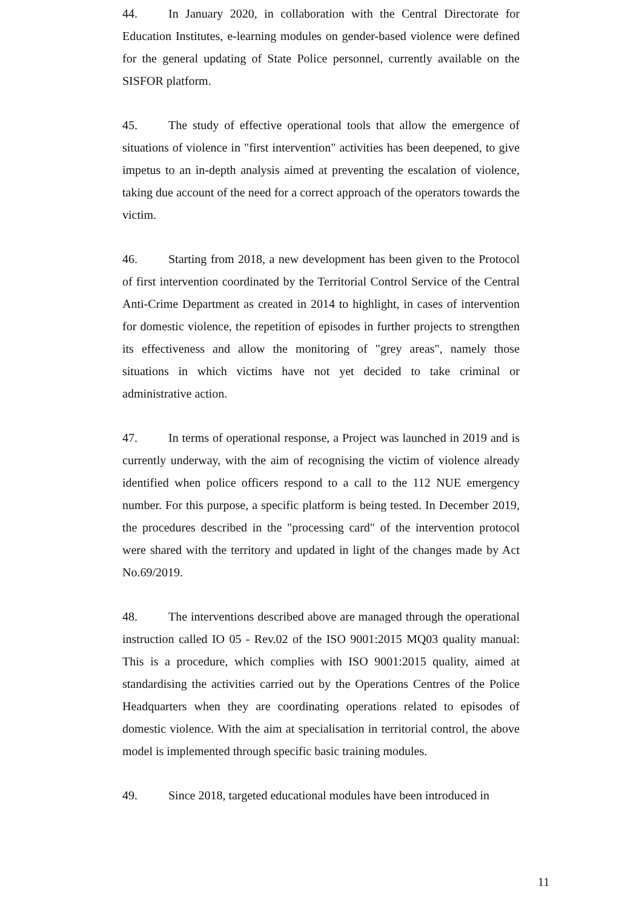44. In January 2020, in collaboration with the Central Directorate for Education Institutes, e-learning modules on gender-based violence were defined for the general updating of State Police personnel, currently available on the SISFOR platform.
45. The study of effective operational tools that allow the emergence of situations of violence in "first intervention" activities has been deepened, to give impetus to an in-depth analysis aimed at preventing the escalation of violence, taking due account of the need for a correct approach of the operators towards the victim.
46. Starting from 2018, a new development has been given to the Protocol of first intervention coordinated by the Territorial Control Service of the Central Anti-Crime Department as created in 2014 to highlight, in cases of intervention for domestic violence, the repetition of episodes in further projects to strengthen its effectiveness and allow the monitoring of "grey areas", namely those situations in which victims have not yet decided to take criminal or administrative action.
47. In terms of operational response, a Project was launched in 2019 and is currently underway, with the aim of recognising the victim of violence already identified when police officers respond to a call to the 112 NUE emergency number. For this purpose, a specific platform is being tested. In December 2019, the procedures described in the "processing card" of the intervention protocol were shared with the territory and updated in light of the changes made by Act No.69/2019.
48. The interventions described above are managed through the operational instruction called IO 05 - Rev.02 of the ISO 9001:2015 MQ03 quality manual: This is a procedure, which complies with ISO 9001:2015 quality, aimed at standardising the activities carried out by the Operations Centres of the Police Headquarters when they are coordinating operations related to episodes of domestic violence. With the aim at specialisation in territorial control, the above model is implemented through specific basic training modules.
49. Since 2018, targeted educational modules have been introduced in
11